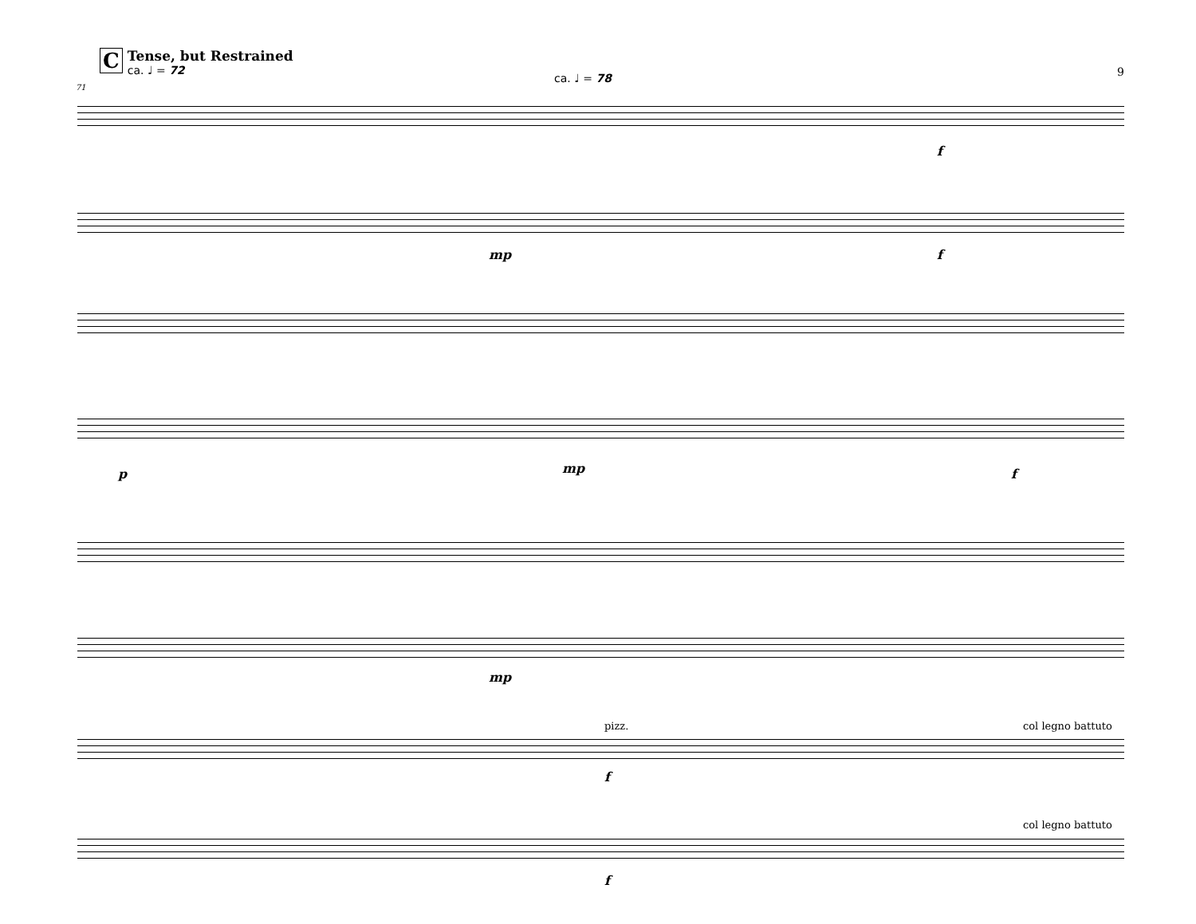C
Tense, but Restrained
ca. ♩ = 72
ca. ♩ = 78 9
71
p mp f
mp f
f
mp
pizz.
f
col legno battuto
col legno battuto
f